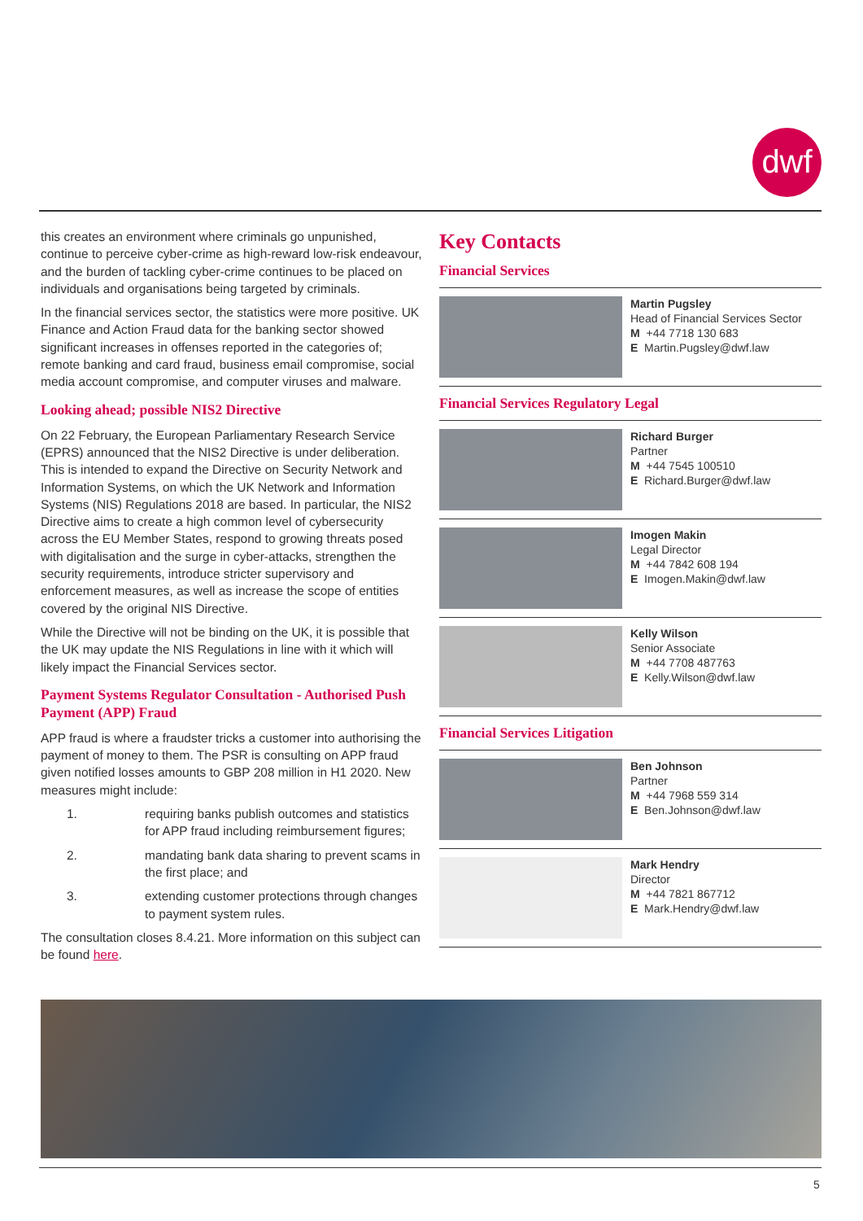dwf
this creates an environment where criminals go unpunished, continue to perceive cyber-crime as high-reward low-risk endeavour, and the burden of tackling cyber-crime continues to be placed on individuals and organisations being targeted by criminals.
In the financial services sector, the statistics were more positive. UK Finance and Action Fraud data for the banking sector showed significant increases in offenses reported in the categories of; remote banking and card fraud, business email compromise, social media account compromise, and computer viruses and malware.
Looking ahead; possible NIS2 Directive
On 22 February, the European Parliamentary Research Service (EPRS) announced that the NIS2 Directive is under deliberation. This is intended to expand the Directive on Security Network and Information Systems, on which the UK Network and Information Systems (NIS) Regulations 2018 are based. In particular, the NIS2 Directive aims to create a high common level of cybersecurity across the EU Member States, respond to growing threats posed with digitalisation and the surge in cyber-attacks, strengthen the security requirements, introduce stricter supervisory and enforcement measures, as well as increase the scope of entities covered by the original NIS Directive.
While the Directive will not be binding on the UK, it is possible that the UK may update the NIS Regulations in line with it which will likely impact the Financial Services sector.
Payment Systems Regulator Consultation - Authorised Push Payment (APP) Fraud
APP fraud is where a fraudster tricks a customer into authorising the payment of money to them. The PSR is consulting on APP fraud given notified losses amounts to GBP 208 million in H1 2020. New measures might include:
1. requiring banks publish outcomes and statistics for APP fraud including reimbursement figures;
2. mandating bank data sharing to prevent scams in the first place; and
3. extending customer protections through changes to payment system rules.
The consultation closes 8.4.21. More information on this subject can be found here.
Key Contacts
Financial Services
Martin Pugsley
Head of Financial Services Sector
M +44 7718 130 683
E Martin.Pugsley@dwf.law
Financial Services Regulatory Legal
Richard Burger
Partner
M +44 7545 100510
E Richard.Burger@dwf.law
Imogen Makin
Legal Director
M +44 7842 608 194
E Imogen.Makin@dwf.law
Kelly Wilson
Senior Associate
M +44 7708 487763
E Kelly.Wilson@dwf.law
Financial Services Litigation
Ben Johnson
Partner
M +44 7968 559 314
E Ben.Johnson@dwf.law
Mark Hendry
Director
M +44 7821 867712
E Mark.Hendry@dwf.law
5